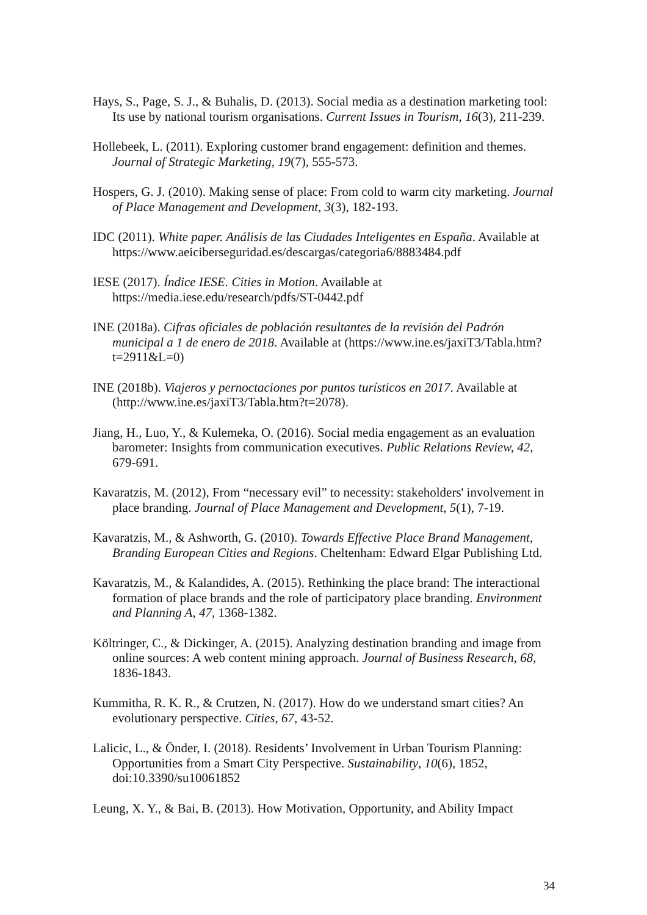Hays, S., Page, S. J., & Buhalis, D. (2013). Social media as a destination marketing tool: Its use by national tourism organisations. Current Issues in Tourism, 16(3), 211-239.
Hollebeek, L. (2011). Exploring customer brand engagement: definition and themes. Journal of Strategic Marketing, 19(7), 555-573.
Hospers, G. J. (2010). Making sense of place: From cold to warm city marketing. Journal of Place Management and Development, 3(3), 182-193.
IDC (2011). White paper. Análisis de las Ciudades Inteligentes en España. Available at https://www.aeiciberseguridad.es/descargas/categoria6/8883484.pdf
IESE (2017). Índice IESE. Cities in Motion. Available at https://media.iese.edu/research/pdfs/ST-0442.pdf
INE (2018a). Cifras oficiales de población resultantes de la revisión del Padrón municipal a 1 de enero de 2018. Available at (https://www.ine.es/jaxiT3/Tabla.htm?t=2911&L=0)
INE (2018b). Viajeros y pernoctaciones por puntos turísticos en 2017. Available at (http://www.ine.es/jaxiT3/Tabla.htm?t=2078).
Jiang, H., Luo, Y., & Kulemeka, O. (2016). Social media engagement as an evaluation barometer: Insights from communication executives. Public Relations Review, 42, 679-691.
Kavaratzis, M. (2012), From “necessary evil” to necessity: stakeholders' involvement in place branding. Journal of Place Management and Development, 5(1), 7-19.
Kavaratzis, M., & Ashworth, G. (2010). Towards Effective Place Brand Management, Branding European Cities and Regions. Cheltenham: Edward Elgar Publishing Ltd.
Kavaratzis, M., & Kalandides, A. (2015). Rethinking the place brand: The interactional formation of place brands and the role of participatory place branding. Environment and Planning A, 47, 1368-1382.
Költringer, C., & Dickinger, A. (2015). Analyzing destination branding and image from online sources: A web content mining approach. Journal of Business Research, 68, 1836-1843.
Kummitha, R. K. R., & Crutzen, N. (2017). How do we understand smart cities? An evolutionary perspective. Cities, 67, 43-52.
Lalicic, L., & Önder, I. (2018). Residents’ Involvement in Urban Tourism Planning: Opportunities from a Smart City Perspective. Sustainability, 10(6), 1852, doi:10.3390/su10061852
Leung, X. Y., & Bai, B. (2013). How Motivation, Opportunity, and Ability Impact
34